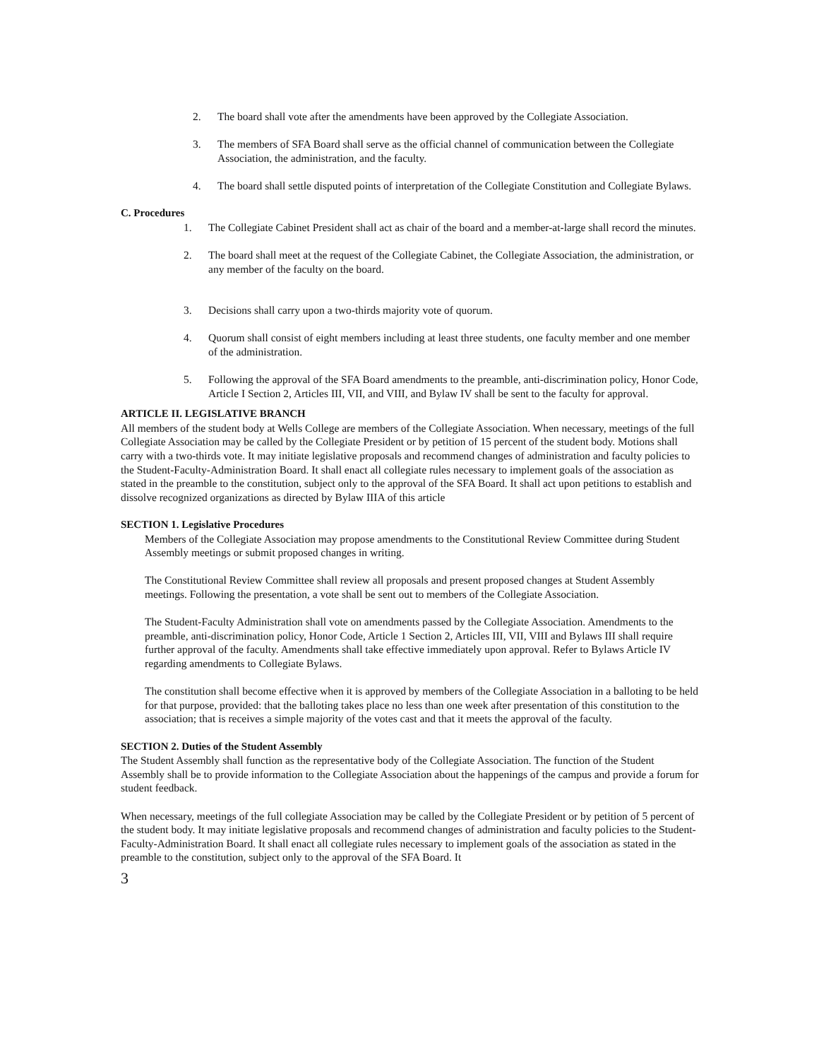2. The board shall vote after the amendments have been approved by the Collegiate Association.
3. The members of SFA Board shall serve as the official channel of communication between the Collegiate Association, the administration, and the faculty.
4. The board shall settle disputed points of interpretation of the Collegiate Constitution and Collegiate Bylaws.
C. Procedures
1. The Collegiate Cabinet President shall act as chair of the board and a member-at-large shall record the minutes.
2. The board shall meet at the request of the Collegiate Cabinet, the Collegiate Association, the administration, or any member of the faculty on the board.
3. Decisions shall carry upon a two-thirds majority vote of quorum.
4. Quorum shall consist of eight members including at least three students, one faculty member and one member of the administration.
5. Following the approval of the SFA Board amendments to the preamble, anti-discrimination policy, Honor Code, Article I Section 2, Articles III, VII, and VIII, and Bylaw IV shall be sent to the faculty for approval.
ARTICLE II. LEGISLATIVE BRANCH
All members of the student body at Wells College are members of the Collegiate Association. When necessary, meetings of the full Collegiate Association may be called by the Collegiate President or by petition of 15 percent of the student body. Motions shall carry with a two-thirds vote. It may initiate legislative proposals and recommend changes of administration and faculty policies to the Student-Faculty-Administration Board. It shall enact all collegiate rules necessary to implement goals of the association as stated in the preamble to the constitution, subject only to the approval of the SFA Board. It shall act upon petitions to establish and dissolve recognized organizations as directed by Bylaw IIIA of this article
SECTION 1. Legislative Procedures
Members of the Collegiate Association may propose amendments to the Constitutional Review Committee during Student Assembly meetings or submit proposed changes in writing.
The Constitutional Review Committee shall review all proposals and present proposed changes at Student Assembly meetings. Following the presentation, a vote shall be sent out to members of the Collegiate Association.
The Student-Faculty Administration shall vote on amendments passed by the Collegiate Association. Amendments to the preamble, anti-discrimination policy, Honor Code, Article 1 Section 2, Articles III, VII, VIII and Bylaws III shall require further approval of the faculty. Amendments shall take effective immediately upon approval. Refer to Bylaws Article IV regarding amendments to Collegiate Bylaws.
The constitution shall become effective when it is approved by members of the Collegiate Association in a balloting to be held for that purpose, provided: that the balloting takes place no less than one week after presentation of this constitution to the association; that is receives a simple majority of the votes cast and that it meets the approval of the faculty.
SECTION 2. Duties of the Student Assembly
The Student Assembly shall function as the representative body of the Collegiate Association. The function of the Student Assembly shall be to provide information to the Collegiate Association about the happenings of the campus and provide a forum for student feedback.
When necessary, meetings of the full collegiate Association may be called by the Collegiate President or by petition of 5 percent of the student body. It may initiate legislative proposals and recommend changes of administration and faculty policies to the Student-Faculty-Administration Board. It shall enact all collegiate rules necessary to implement goals of the association as stated in the preamble to the constitution, subject only to the approval of the SFA Board. It
3